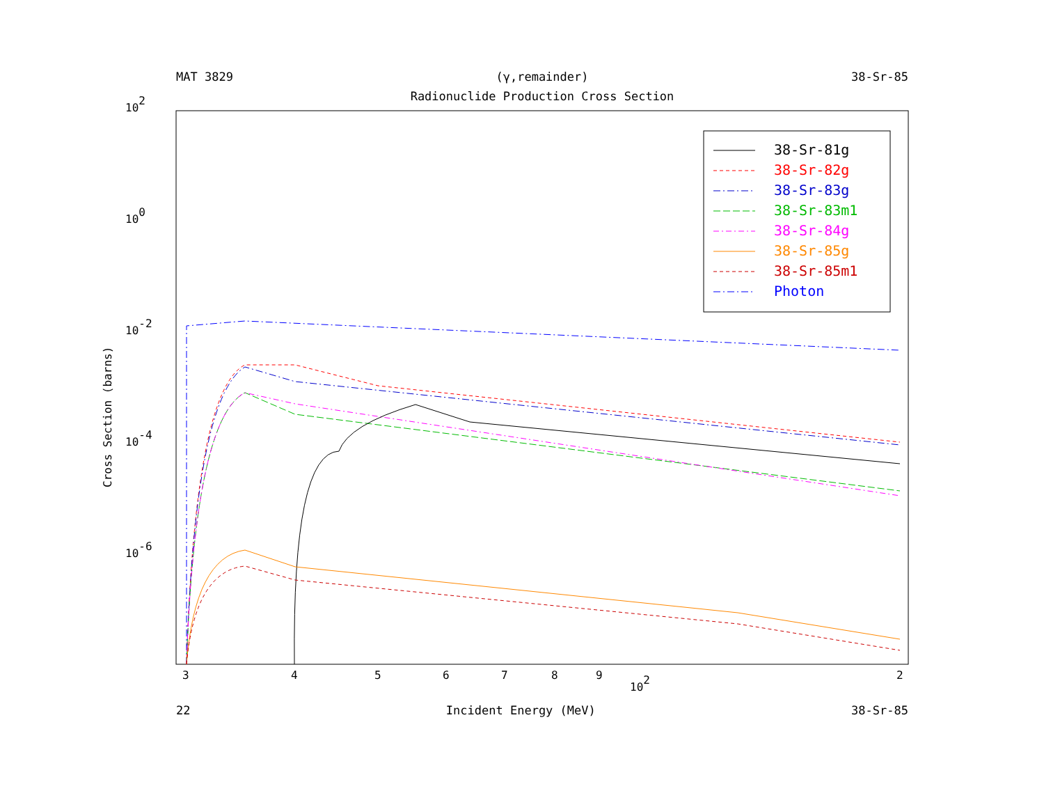MAT 3829 (γ,remainder) 38-Sr-85
Radionuclide Production Cross Section
102
100
10-2
10-4
10-6
Cross Section (barns)
3
4
5
6
7
8
9
102
2
38-Sr-81g
38-Sr-82g
38-Sr-83g
38-Sr-83m1
38-Sr-84g
38-Sr-85g
38-Sr-85m1
Photon
22 Incident Energy (MeV) 38-Sr-85